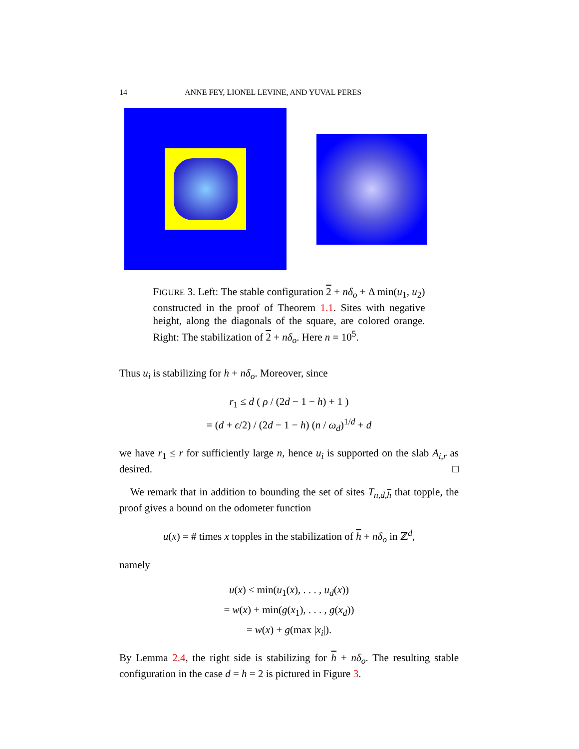14 ANNE FEY, LIONEL LEVINE, AND YUVAL PERES
FIGURE 3. Left: The stable configuration 2 + nδ<sub>o</sub> + Δ min(u<sub>1</sub>, u<sub>2</sub>) constructed in the proof of Theorem 1.1. Sites with negative height, along the diagonals of the square, are colored orange. Right: The stabilization of 2 + nδ<sub>o</sub>. Here n = 10<sup>5</sup>.
Thus u<sub>i</sub> is stabilizing for h + nδ<sub>o</sub>. Moreover, since
r<sub>1</sub> ≤ d ( ρ / (2d − 1 − h) + 1 )
= (d + ϵ/2) / (2d − 1 − h) (n / ω<sub>d</sub>)<sup>1/d</sup> + d
we have r<sub>1</sub> ≤ r for sufficiently large n, hence u<sub>i</sub> is supported on the slab A<sub>i,r</sub> as desired. □
We remark that in addition to bounding the set of sites T<sub>n,d,h</sub> that topple, the proof gives a bound on the odometer function
u(x) = # times x topples in the stabilization of h + nδ<sub>o</sub> in ℤ<sup>d</sup>,
namely
u(x) ≤ min(u<sub>1</sub>(x), . . . , u<sub>d</sub>(x))
= w(x) + min(g(x<sub>1</sub>), . . . , g(x<sub>d</sub>))
= w(x) + g(max |x<sub>i</sub>|).
By Lemma 2.4, the right side is stabilizing for h + nδ<sub>o</sub>. The resulting stable configuration in the case d = h = 2 is pictured in Figure 3.